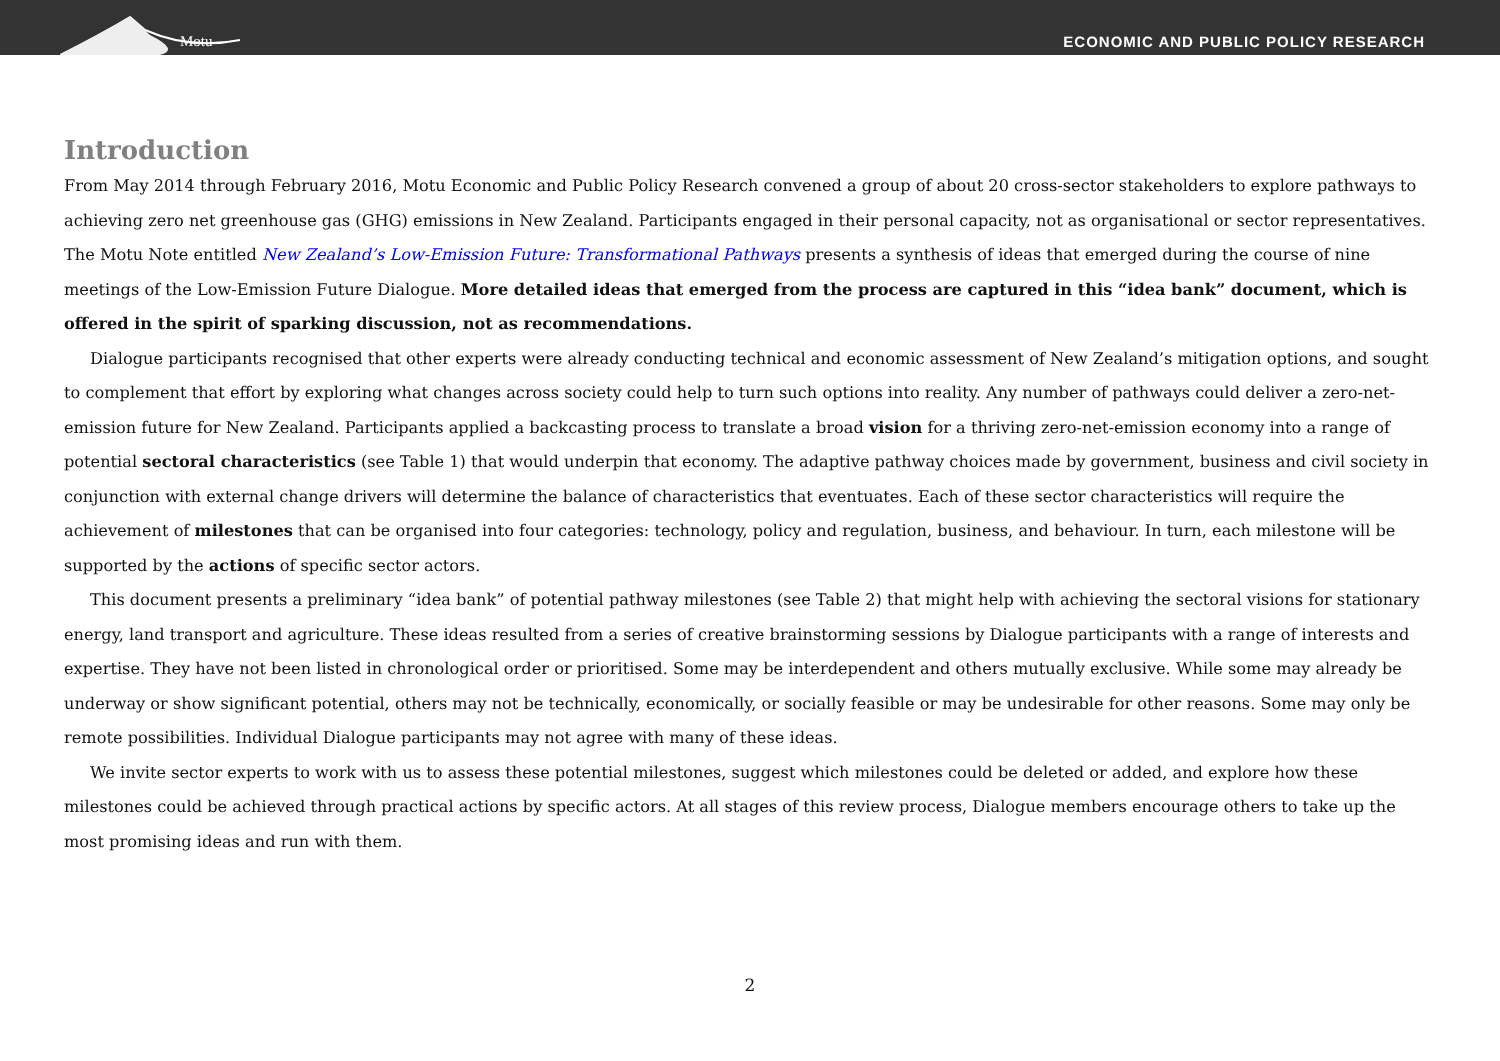Motu
ECONOMIC AND PUBLIC POLICY RESEARCH
Introduction
From May 2014 through February 2016, Motu Economic and Public Policy Research convened a group of about 20 cross-sector stakeholders to explore pathways to achieving zero net greenhouse gas (GHG) emissions in New Zealand. Participants engaged in their personal capacity, not as organisational or sector representatives. The Motu Note entitled New Zealand’s Low-Emission Future: Transformational Pathways presents a synthesis of ideas that emerged during the course of nine meetings of the Low-Emission Future Dialogue. More detailed ideas that emerged from the process are captured in this “idea bank” document, which is offered in the spirit of sparking discussion, not as recommendations.
Dialogue participants recognised that other experts were already conducting technical and economic assessment of New Zealand’s mitigation options, and sought to complement that effort by exploring what changes across society could help to turn such options into reality. Any number of pathways could deliver a zero-net-emission future for New Zealand. Participants applied a backcasting process to translate a broad vision for a thriving zero-net-emission economy into a range of potential sectoral characteristics (see Table 1) that would underpin that economy. The adaptive pathway choices made by government, business and civil society in conjunction with external change drivers will determine the balance of characteristics that eventuates. Each of these sector characteristics will require the achievement of milestones that can be organised into four categories: technology, policy and regulation, business, and behaviour. In turn, each milestone will be supported by the actions of specific sector actors.
This document presents a preliminary “idea bank” of potential pathway milestones (see Table 2) that might help with achieving the sectoral visions for stationary energy, land transport and agriculture. These ideas resulted from a series of creative brainstorming sessions by Dialogue participants with a range of interests and expertise. They have not been listed in chronological order or prioritised. Some may be interdependent and others mutually exclusive. While some may already be underway or show significant potential, others may not be technically, economically, or socially feasible or may be undesirable for other reasons. Some may only be remote possibilities. Individual Dialogue participants may not agree with many of these ideas.
We invite sector experts to work with us to assess these potential milestones, suggest which milestones could be deleted or added, and explore how these milestones could be achieved through practical actions by specific actors. At all stages of this review process, Dialogue members encourage others to take up the most promising ideas and run with them.
2